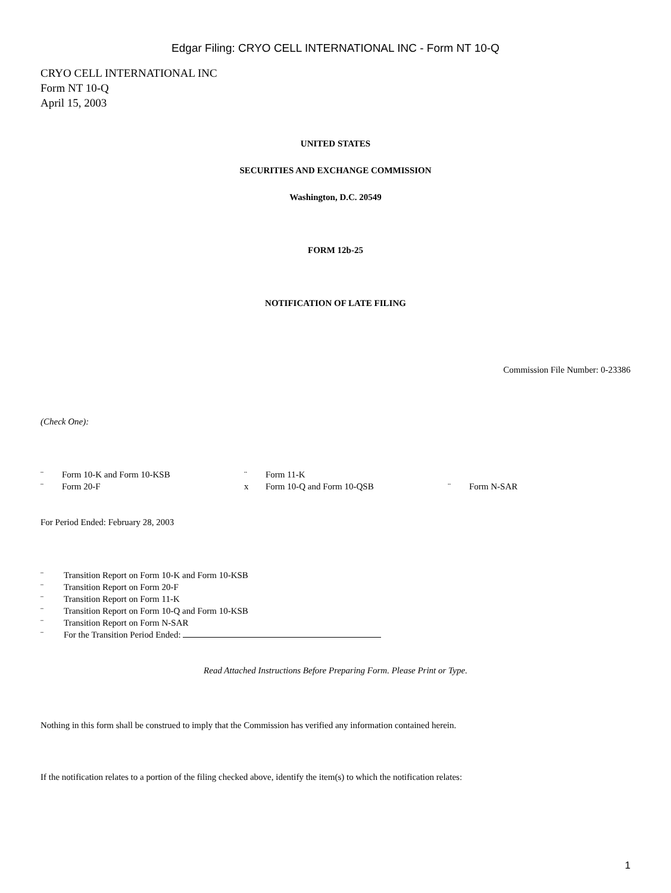Edgar Filing: CRYO CELL INTERNATIONAL INC - Form NT 10-Q
CRYO CELL INTERNATIONAL INC
Form NT 10-Q
April 15, 2003
UNITED STATES
SECURITIES AND EXCHANGE COMMISSION
Washington, D.C. 20549
FORM 12b-25
NOTIFICATION OF LATE FILING
Commission File Number: 0-23386
(Check One):
| ¨ | Form 10-K and Form 10-KSB | ¨ | Form 11-K | | |
| ¨ | Form 20-F | x | Form 10-Q and Form 10-QSB | ¨ | Form N-SAR |
For Period Ended: February 28, 2003
| ¨ | Transition Report on Form 10-K and Form 10-KSB |
| ¨ | Transition Report on Form 20-F |
| ¨ | Transition Report on Form 11-K |
| ¨ | Transition Report on Form 10-Q and Form 10-KSB |
| ¨ | Transition Report on Form N-SAR |
| ¨ | For the Transition Period Ended: |
Read Attached Instructions Before Preparing Form. Please Print or Type.
Nothing in this form shall be construed to imply that the Commission has verified any information contained herein.
If the notification relates to a portion of the filing checked above, identify the item(s) to which the notification relates:
1